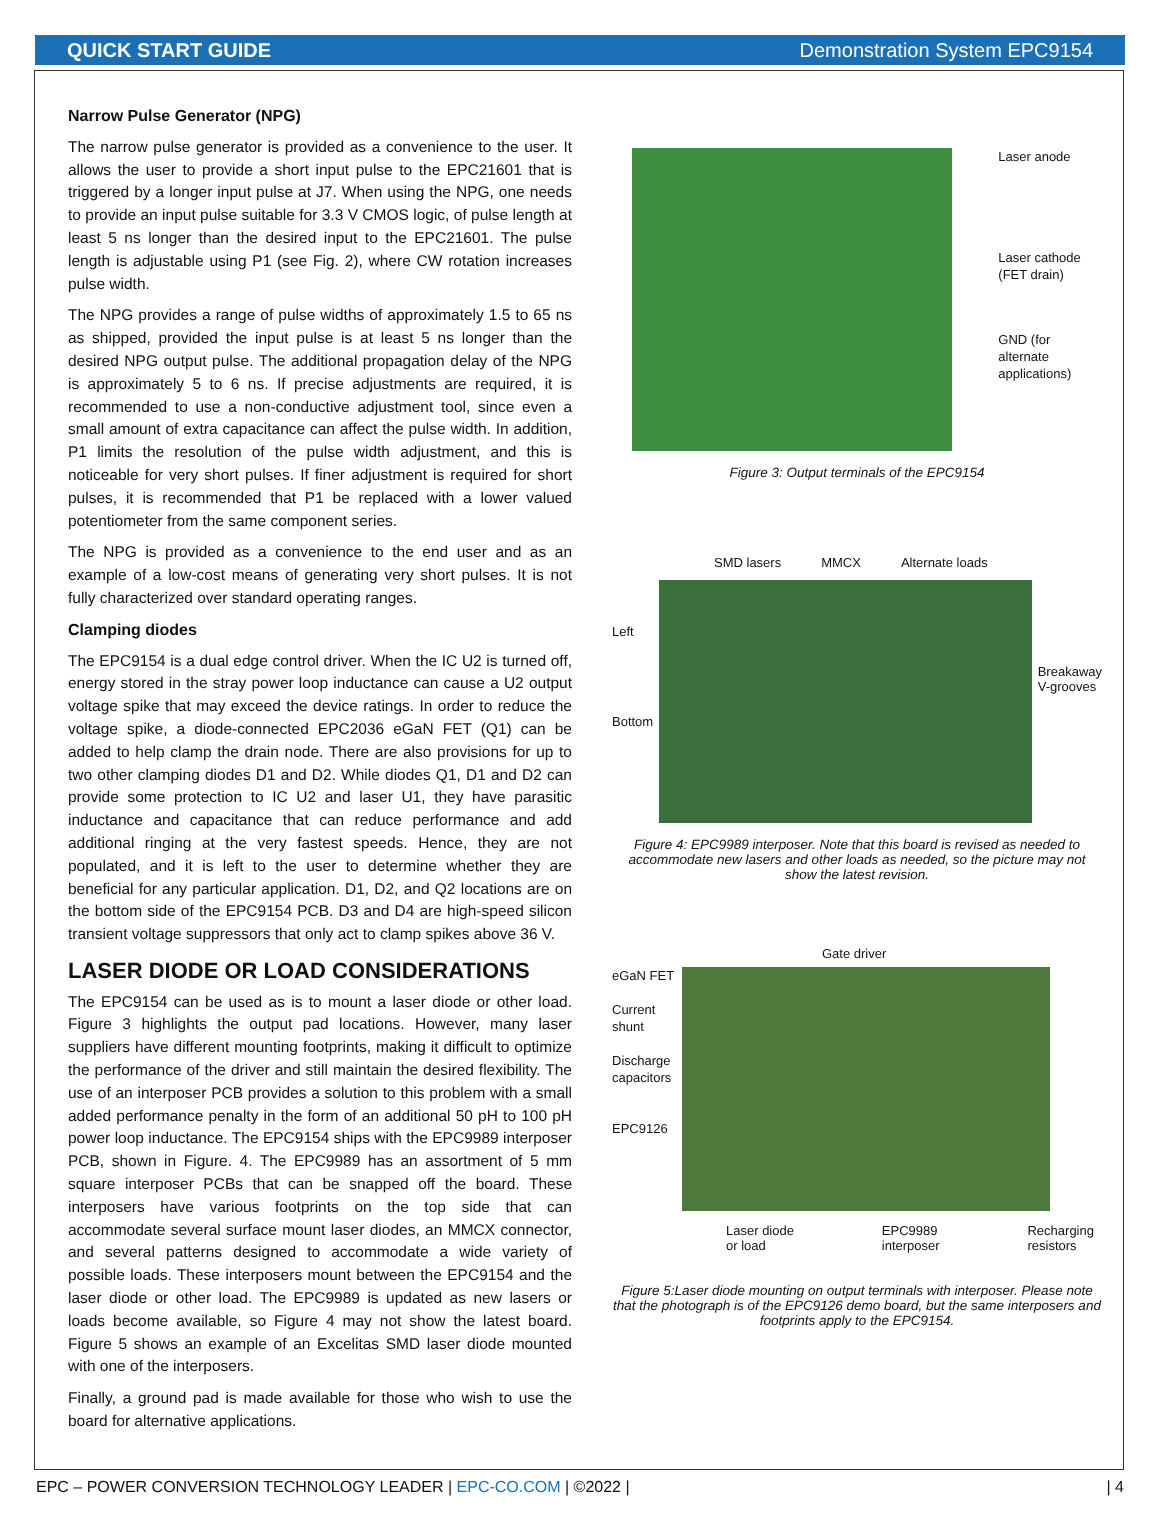QUICK START GUIDE Demonstration System EPC9154
Narrow Pulse Generator (NPG)
The narrow pulse generator is provided as a convenience to the user. It allows the user to provide a short input pulse to the EPC21601 that is triggered by a longer input pulse at J7. When using the NPG, one needs to provide an input pulse suitable for 3.3 V CMOS logic, of pulse length at least 5 ns longer than the desired input to the EPC21601. The pulse length is adjustable using P1 (see Fig. 2), where CW rotation increases pulse width.
The NPG provides a range of pulse widths of approximately 1.5 to 65 ns as shipped, provided the input pulse is at least 5 ns longer than the desired NPG output pulse. The additional propagation delay of the NPG is approximately 5 to 6 ns. If precise adjustments are required, it is recommended to use a non-conductive adjustment tool, since even a small amount of extra capacitance can affect the pulse width. In addition, P1 limits the resolution of the pulse width adjustment, and this is noticeable for very short pulses. If finer adjustment is required for short pulses, it is recommended that P1 be replaced with a lower valued potentiometer from the same component series.
The NPG is provided as a convenience to the end user and as an example of a low-cost means of generating very short pulses. It is not fully characterized over standard operating ranges.
Clamping diodes
The EPC9154 is a dual edge control driver. When the IC U2 is turned off, energy stored in the stray power loop inductance can cause a U2 output voltage spike that may exceed the device ratings. In order to reduce the voltage spike, a diode-connected EPC2036 eGaN FET (Q1) can be added to help clamp the drain node. There are also provisions for up to two other clamping diodes D1 and D2. While diodes Q1, D1 and D2 can provide some protection to IC U2 and laser U1, they have parasitic inductance and capacitance that can reduce performance and add additional ringing at the very fastest speeds. Hence, they are not populated, and it is left to the user to determine whether they are beneficial for any particular application. D1, D2, and Q2 locations are on the bottom side of the EPC9154 PCB. D3 and D4 are high-speed silicon transient voltage suppressors that only act to clamp spikes above 36 V.
LASER DIODE OR LOAD CONSIDERATIONS
The EPC9154 can be used as is to mount a laser diode or other load. Figure 3 highlights the output pad locations. However, many laser suppliers have different mounting footprints, making it difficult to optimize the performance of the driver and still maintain the desired flexibility. The use of an interposer PCB provides a solution to this problem with a small added performance penalty in the form of an additional 50 pH to 100 pH power loop inductance. The EPC9154 ships with the EPC9989 interposer PCB, shown in Figure. 4. The EPC9989 has an assortment of 5 mm square interposer PCBs that can be snapped off the board. These interposers have various footprints on the top side that can accommodate several surface mount laser diodes, an MMCX connector, and several patterns designed to accommodate a wide variety of possible loads. These interposers mount between the EPC9154 and the laser diode or other load. The EPC9989 is updated as new lasers or loads become available, so Figure 4 may not show the latest board. Figure 5 shows an example of an Excelitas SMD laser diode mounted with one of the interposers.
Finally, a ground pad is made available for those who wish to use the board for alternative applications.
Laser anode
Laser cathode
(FET drain)
GND (for alternate
applications)
Figure 3: Output terminals of the EPC9154
SMD lasers MMCX Alternate loads
Left
Bottom
Breakaway
V-grooves
Figure 4: EPC9989 interposer. Note that this board is revised as needed to accommodate new lasers and other loads as needed, so the picture may not show the latest revision.
Gate driver
eGaN FET
Current
shunt
Discharge
capacitors
EPC9126
Laser diode
or load EPC9989
interposer Recharging
resistors
Figure 5:Laser diode mounting on output terminals with interposer. Please note that the photograph is of the EPC9126 demo board, but the same interposers and footprints apply to the EPC9154.
EPC – POWER CONVERSION TECHNOLOGY LEADER | EPC-CO.COM | ©2022 | | 4